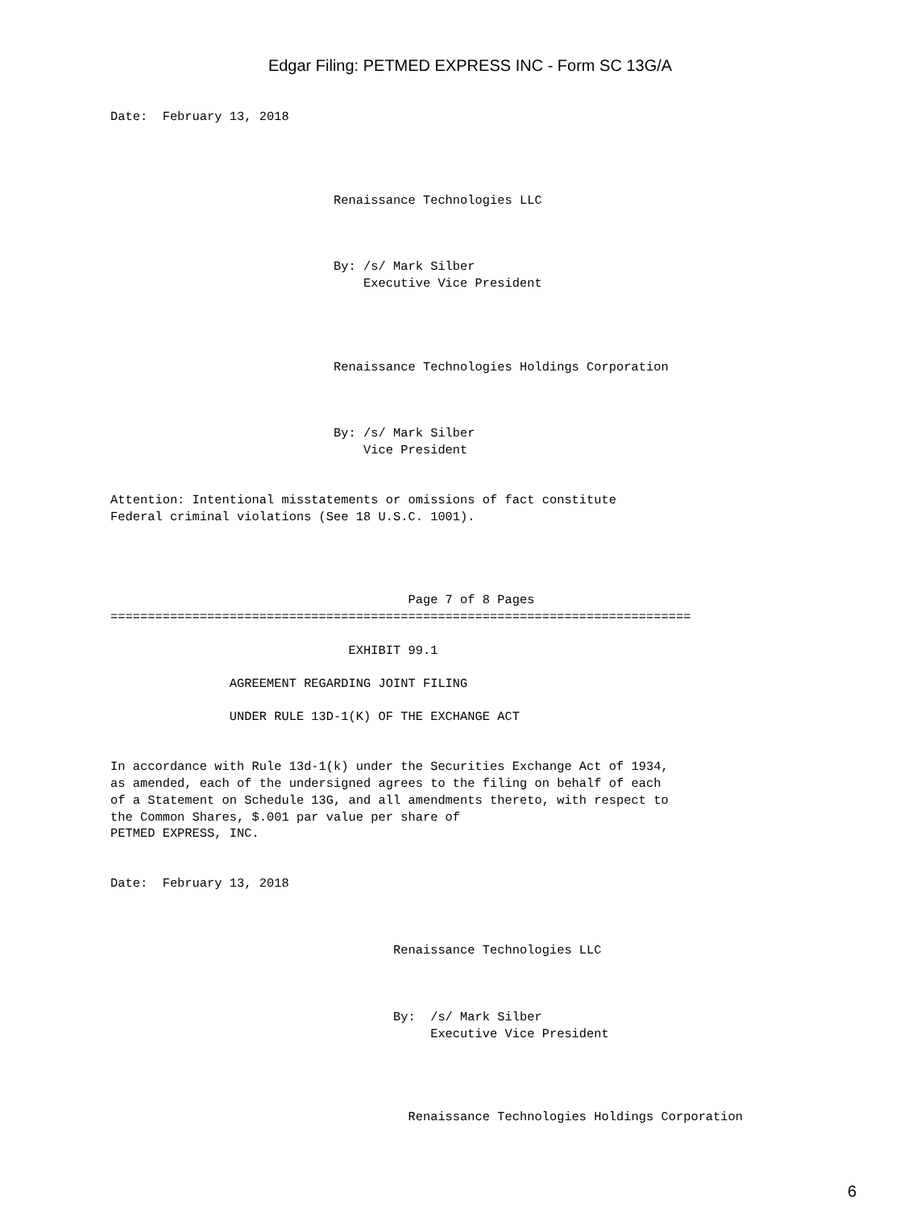Edgar Filing: PETMED EXPRESS INC - Form SC 13G/A
Date:  February 13, 2018




                              Renaissance Technologies LLC



                              By: /s/ Mark Silber
                                  Executive Vice President




                              Renaissance Technologies Holdings Corporation



                              By: /s/ Mark Silber
                                  Vice President


Attention: Intentional misstatements or omissions of fact constitute
Federal criminal violations (See 18 U.S.C. 1001).




                                        Page 7 of 8 Pages
==============================================================================

                                EXHIBIT 99.1

                AGREEMENT REGARDING JOINT FILING

                UNDER RULE 13D-1(K) OF THE EXCHANGE ACT


In accordance with Rule 13d-1(k) under the Securities Exchange Act of 1934,
as amended, each of the undersigned agrees to the filing on behalf of each
of a Statement on Schedule 13G, and all amendments thereto, with respect to
the Common Shares, $.001 par value per share of
PETMED EXPRESS, INC.


Date:  February 13, 2018



                                      Renaissance Technologies LLC



                                      By:  /s/ Mark Silber
                                           Executive Vice President




                                        Renaissance Technologies Holdings Corporation
6